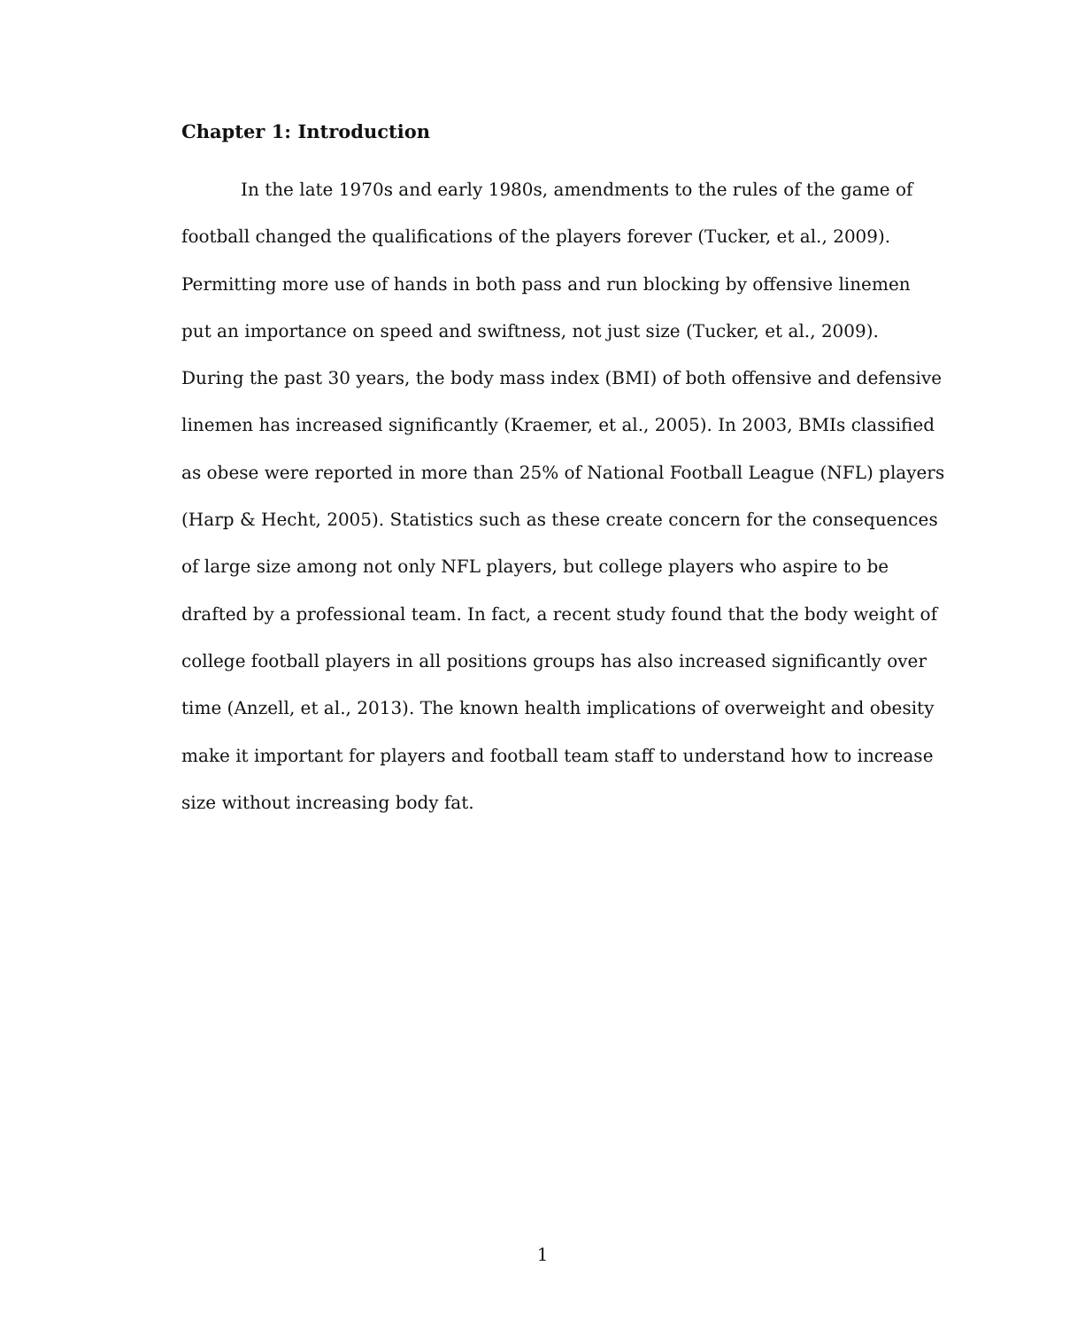Chapter 1: Introduction
In the late 1970s and early 1980s, amendments to the rules of the game of
football changed the qualifications of the players forever (Tucker, et al., 2009).
Permitting more use of hands in both pass and run blocking by offensive linemen
put an importance on speed and swiftness, not just size (Tucker, et al., 2009).
During the past 30 years, the body mass index (BMI) of both offensive and defensive
linemen has increased significantly (Kraemer, et al., 2005). In 2003, BMIs classified
as obese were reported in more than 25% of National Football League (NFL) players
(Harp & Hecht, 2005). Statistics such as these create concern for the consequences
of large size among not only NFL players, but college players who aspire to be
drafted by a professional team. In fact, a recent study found that the body weight of
college football players in all positions groups has also increased significantly over
time (Anzell, et al., 2013). The known health implications of overweight and obesity
make it important for players and football team staff to understand how to increase
size without increasing body fat.
1